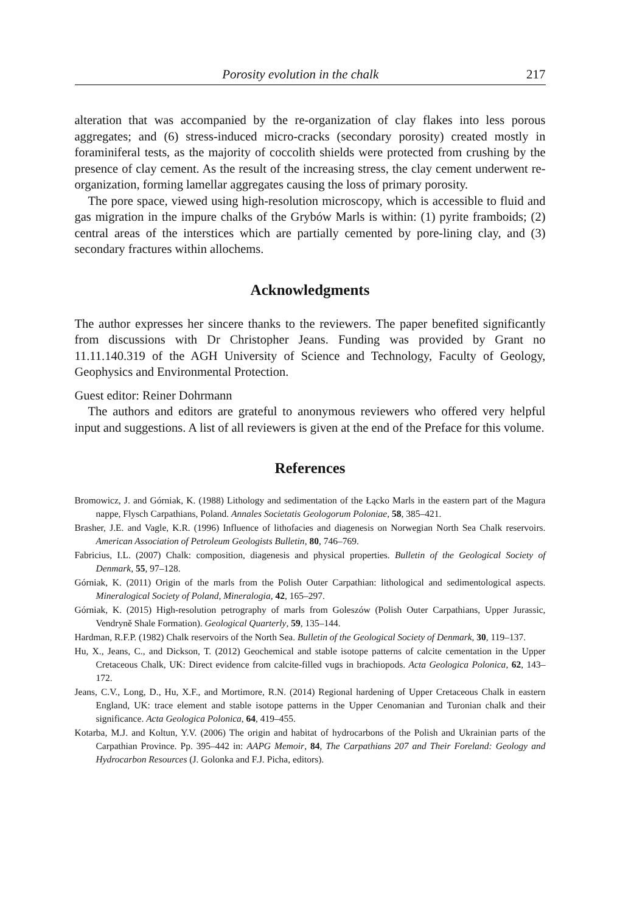Porosity evolution in the chalk 217
alteration that was accompanied by the re-organization of clay flakes into less porous aggregates; and (6) stress-induced micro-cracks (secondary porosity) created mostly in foraminiferal tests, as the majority of coccolith shields were protected from crushing by the presence of clay cement. As the result of the increasing stress, the clay cement underwent re-organization, forming lamellar aggregates causing the loss of primary porosity.
The pore space, viewed using high-resolution microscopy, which is accessible to fluid and gas migration in the impure chalks of the Grybów Marls is within: (1) pyrite framboids; (2) central areas of the interstices which are partially cemented by pore-lining clay, and (3) secondary fractures within allochems.
Acknowledgments
The author expresses her sincere thanks to the reviewers. The paper benefited significantly from discussions with Dr Christopher Jeans. Funding was provided by Grant no 11.11.140.319 of the AGH University of Science and Technology, Faculty of Geology, Geophysics and Environmental Protection.
Guest editor: Reiner Dohrmann
The authors and editors are grateful to anonymous reviewers who offered very helpful input and suggestions. A list of all reviewers is given at the end of the Preface for this volume.
References
Bromowicz, J. and Górniak, K. (1988) Lithology and sedimentation of the Łącko Marls in the eastern part of the Magura nappe, Flysch Carpathians, Poland. Annales Societatis Geologorum Poloniae, 58, 385–421.
Brasher, J.E. and Vagle, K.R. (1996) Influence of lithofacies and diagenesis on Norwegian North Sea Chalk reservoirs. American Association of Petroleum Geologists Bulletin, 80, 746–769.
Fabricius, I.L. (2007) Chalk: composition, diagenesis and physical properties. Bulletin of the Geological Society of Denmark, 55, 97–128.
Górniak, K. (2011) Origin of the marls from the Polish Outer Carpathian: lithological and sedimentological aspects. Mineralogical Society of Poland, Mineralogia, 42, 165–297.
Górniak, K. (2015) High-resolution petrography of marls from Goleszów (Polish Outer Carpathians, Upper Jurassic, Vendryně Shale Formation). Geological Quarterly, 59, 135–144.
Hardman, R.F.P. (1982) Chalk reservoirs of the North Sea. Bulletin of the Geological Society of Denmark, 30, 119–137.
Hu, X., Jeans, C., and Dickson, T. (2012) Geochemical and stable isotope patterns of calcite cementation in the Upper Cretaceous Chalk, UK: Direct evidence from calcite-filled vugs in brachiopods. Acta Geologica Polonica, 62, 143–172.
Jeans, C.V., Long, D., Hu, X.F., and Mortimore, R.N. (2014) Regional hardening of Upper Cretaceous Chalk in eastern England, UK: trace element and stable isotope patterns in the Upper Cenomanian and Turonian chalk and their significance. Acta Geologica Polonica, 64, 419–455.
Kotarba, M.J. and Koltun, Y.V. (2006) The origin and habitat of hydrocarbons of the Polish and Ukrainian parts of the Carpathian Province. Pp. 395–442 in: AAPG Memoir, 84, The Carpathians 207 and Their Foreland: Geology and Hydrocarbon Resources (J. Golonka and F.J. Picha, editors).